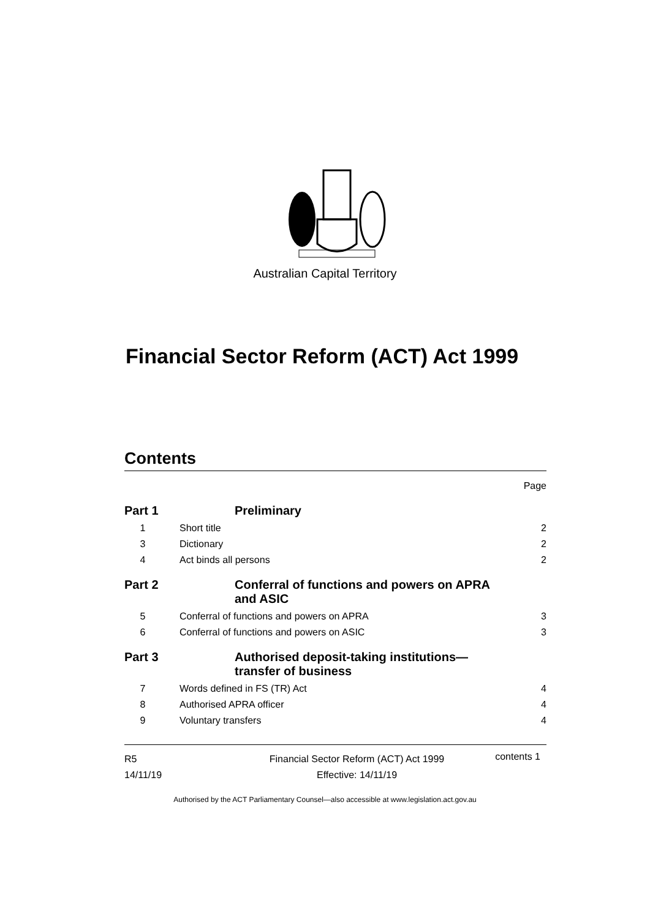Australian Capital Territory
Financial Sector Reform (ACT) Act 1999
Contents
Page
Part 1 Preliminary
1 Short title 2
3 Dictionary 2
4 Act binds all persons 2
Part 2 Conferral of functions and powers on APRA
and ASIC
5 Conferral of functions and powers on APRA 3
6 Conferral of functions and powers on ASIC 3
Part 3 Authorised deposit-taking institutions—
transfer of business
7 Words defined in FS (TR) Act 4
8 Authorised APRA officer 4
9 Voluntary transfers 4
R5
14/11/19
Financial Sector Reform (ACT) Act 1999
Effective: 14/11/19
contents 1
Authorised by the ACT Parliamentary Counsel—also accessible at www.legislation.act.gov.au